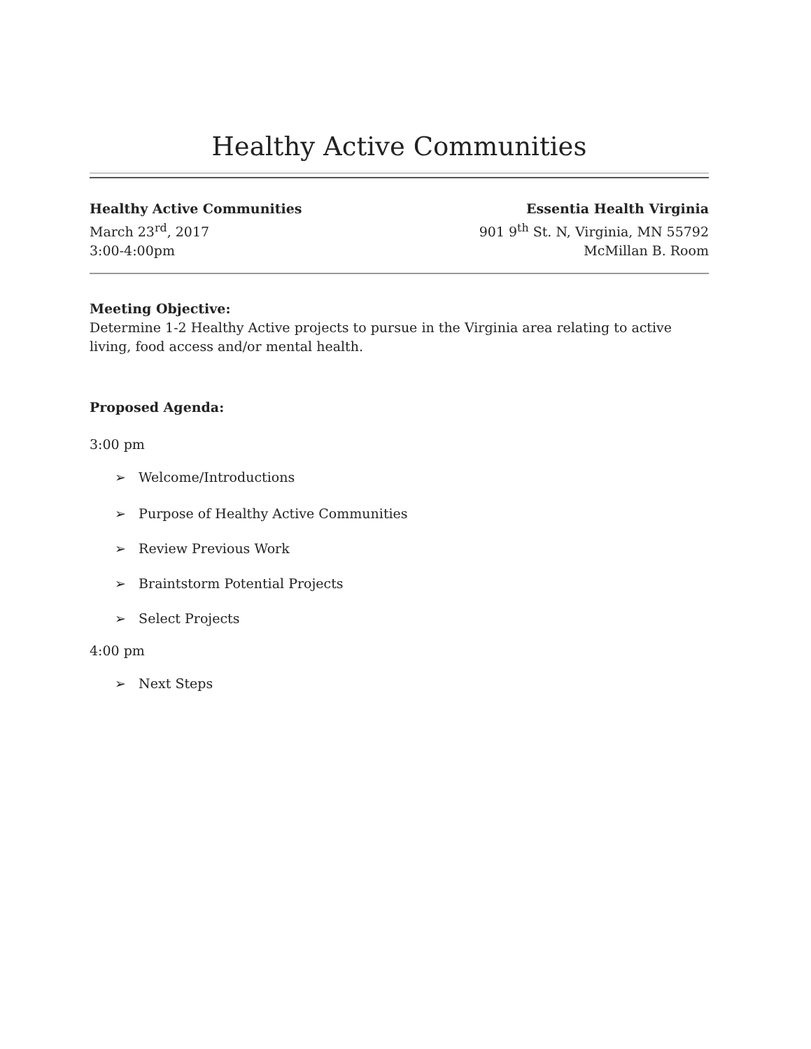Healthy Active Communities
Healthy Active Communities
March 23<sup>rd</sup>, 2017
3:00-4:00pm
Essentia Health Virginia
901 9<sup>th</sup> St. N, Virginia, MN 55792
McMillan B. Room
Meeting Objective:
Determine 1-2 Healthy Active projects to pursue in the Virginia area relating to active living, food access and/or mental health.
Proposed Agenda:
3:00 pm
➢ Welcome/Introductions
➢ Purpose of Healthy Active Communities
➢ Review Previous Work
➢ Braintstorm Potential Projects
➢ Select Projects
4:00 pm
➢ Next Steps